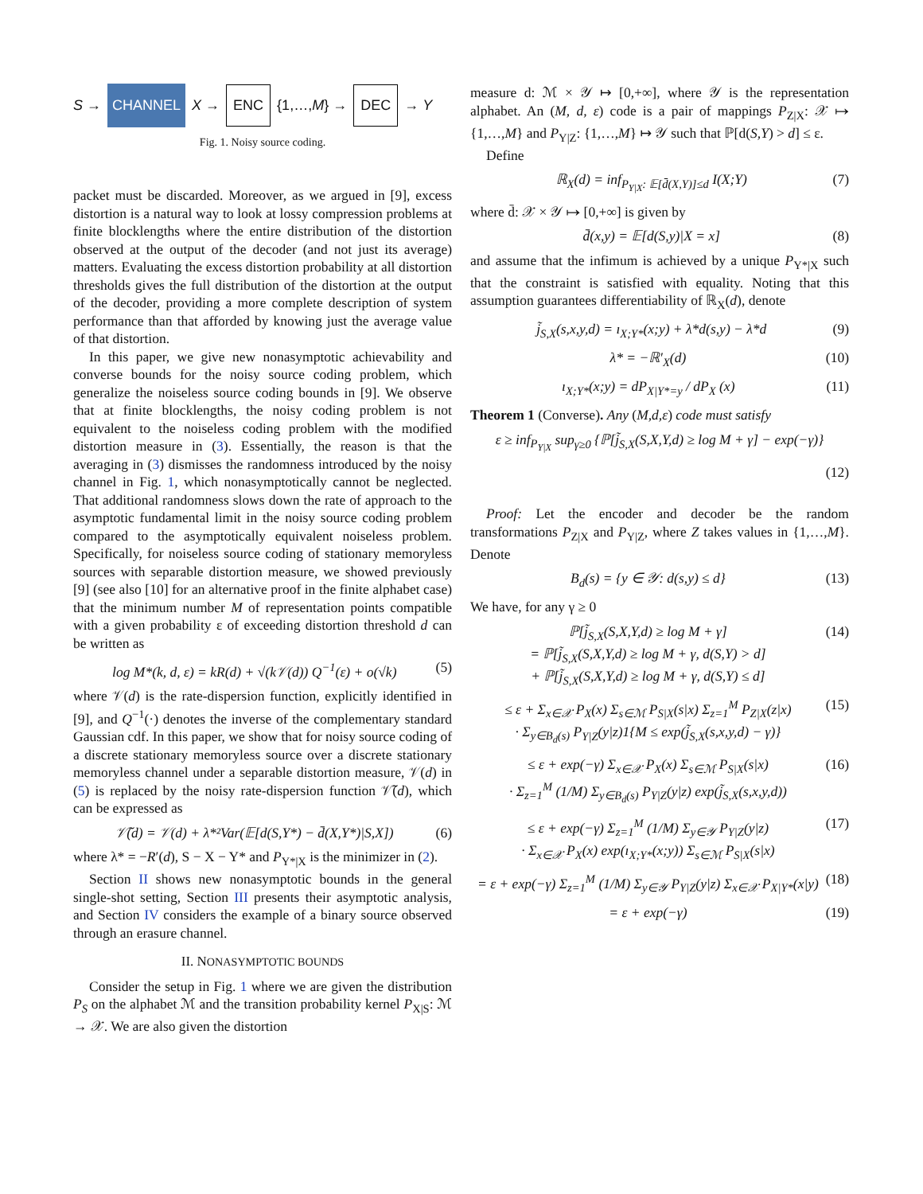S → CHANNEL X → ENC {1,…,M} → DEC → Y
Fig. 1. Noisy source coding.
packet must be discarded. Moreover, as we argued in [9], excess distortion is a natural way to look at lossy compression problems at finite blocklengths where the entire distribution of the distortion observed at the output of the decoder (and not just its average) matters. Evaluating the excess distortion probability at all distortion thresholds gives the full distribution of the distortion at the output of the decoder, providing a more complete description of system performance than that afforded by knowing just the average value of that distortion.
In this paper, we give new nonasymptotic achievability and converse bounds for the noisy source coding problem, which generalize the noiseless source coding bounds in [9]. We observe that at finite blocklengths, the noisy coding problem is not equivalent to the noiseless coding problem with the modified distortion measure in (3). Essentially, the reason is that the averaging in (3) dismisses the randomness introduced by the noisy channel in Fig. 1, which nonasymptotically cannot be neglected. That additional randomness slows down the rate of approach to the asymptotic fundamental limit in the noisy source coding problem compared to the asymptotically equivalent noiseless problem. Specifically, for noiseless source coding of stationary memoryless sources with separable distortion measure, we showed previously [9] (see also [10] for an alternative proof in the finite alphabet case) that the minimum number M of representation points compatible with a given probability ε of exceeding distortion threshold d can be written as
log M*(k, d, ε) = kR(d) + √(k𝒱(d)) Q<sup>−1</sup>(ε) + o(√k) (5)
where 𝒱(d) is the rate-dispersion function, explicitly identified in [9], and Q<sup>−1</sup>(·) denotes the inverse of the complementary standard Gaussian cdf. In this paper, we show that for noisy source coding of a discrete stationary memoryless source over a discrete stationary memoryless channel under a separable distortion measure, 𝒱(d) in (5) is replaced by the noisy rate-dispersion function 𝒱̃(d), which can be expressed as
𝒱̃(d) = 𝒱(d) + λ*²Var(𝔼[d(S,Y*) − d̄(X,Y*)|S,X]) (6)
where λ* = −R′(d), S − X − Y* and P<sub>Y*|X</sub> is the minimizer in (2).
Section II shows new nonasymptotic bounds in the general single-shot setting, Section III presents their asymptotic analysis, and Section IV considers the example of a binary source observed through an erasure channel.
II. NONASYMPTOTIC BOUNDS
Consider the setup in Fig. 1 where we are given the distribution P<sub>S</sub> on the alphabet ℳ and the transition probability kernel P<sub>X|S</sub>: ℳ → 𝒳. We are also given the distortion
measure d: ℳ × 𝒴 ↦ [0,+∞], where 𝒴 is the representation alphabet. An (M, d, ε) code is a pair of mappings P<sub>Z|X</sub>: 𝒳 ↦ {1,…,M} and P<sub>Y|Z</sub>: {1,…,M} ↦ 𝒴 such that ℙ[d(S,Y) > d] ≤ ε.
Define
ℝ<sub>X</sub>(d) = inf<sub>P<sub>Y|X</sub>: 𝔼[d̄(X,Y)]≤d</sub> I(X;Y) (7)
where d̄: 𝒳 × 𝒴 ↦ [0,+∞] is given by
d̄(x,y) = 𝔼[d(S,y)|X = x] (8)
and assume that the infimum is achieved by a unique P<sub>Y*|X</sub> such that the constraint is satisfied with equality. Noting that this assumption guarantees differentiability of ℝ<sub>X</sub>(d), denote
j̃<sub>S,X</sub>(s,x,y,d) = ı<sub>X;Y*</sub>(x;y) + λ*d(s,y) − λ*d (9)
λ* = −ℝ′<sub>X</sub>(d) (10)
ı<sub>X;Y*</sub>(x;y) = dP<sub>X|Y*=y</sub> / dP<sub>X</sub> (x) (11)
Theorem 1 (Converse). Any (M,d,ε) code must satisfy
ε ≥ inf<sub>P<sub>Y|X</sub></sub> sup<sub>γ≥0</sub> {ℙ[j̃<sub>S,X</sub>(S,X,Y,d) ≥ log M + γ] − exp(−γ)}
(12)
Proof: Let the encoder and decoder be the random transformations P<sub>Z|X</sub> and P<sub>Y|Z</sub>, where Z takes values in {1,…,M}. Denote
B<sub>d</sub>(s) = {y ∈ 𝒴: d(s,y) ≤ d} (13)
We have, for any γ ≥ 0
ℙ[j̃<sub>S,X</sub>(S,X,Y,d) ≥ log M + γ]
= ℙ[j̃<sub>S,X</sub>(S,X,Y,d) ≥ log M + γ, d(S,Y) > d]
+ ℙ[j̃<sub>S,X</sub>(S,X,Y,d) ≥ log M + γ, d(S,Y) ≤ d] (14)
≤ ε + Σ<sub>x∈𝒳</sub> P<sub>X</sub>(x) Σ<sub>s∈ℳ</sub> P<sub>S|X</sub>(s|x) Σ<sub>z=1</sub><sup>M</sup> P<sub>Z|X</sub>(z|x)
· Σ<sub>y∈B<sub>d</sub>(s)</sub> P<sub>Y|Z</sub>(y|z)1{M ≤ exp(j̃<sub>S,X</sub>(s,x,y,d) − γ)} (15)
≤ ε + exp(−γ) Σ<sub>x∈𝒳</sub> P<sub>X</sub>(x) Σ<sub>s∈ℳ</sub> P<sub>S|X</sub>(s|x)
· Σ<sub>z=1</sub><sup>M</sup> (1/M) Σ<sub>y∈B<sub>d</sub>(s)</sub> P<sub>Y|Z</sub>(y|z) exp(j̃<sub>S,X</sub>(s,x,y,d)) (16)
≤ ε + exp(−γ) Σ<sub>z=1</sub><sup>M</sup> (1/M) Σ<sub>y∈𝒴</sub> P<sub>Y|Z</sub>(y|z)
· Σ<sub>x∈𝒳</sub> P<sub>X</sub>(x) exp(ı<sub>X;Y*</sub>(x;y)) Σ<sub>s∈ℳ</sub> P<sub>S|X</sub>(s|x) (17)
= ε + exp(−γ) Σ<sub>z=1</sub><sup>M</sup> (1/M) Σ<sub>y∈𝒴</sub> P<sub>Y|Z</sub>(y|z) Σ<sub>x∈𝒳</sub> P<sub>X|Y*</sub>(x|y) (18)
= ε + exp(−γ) (19)